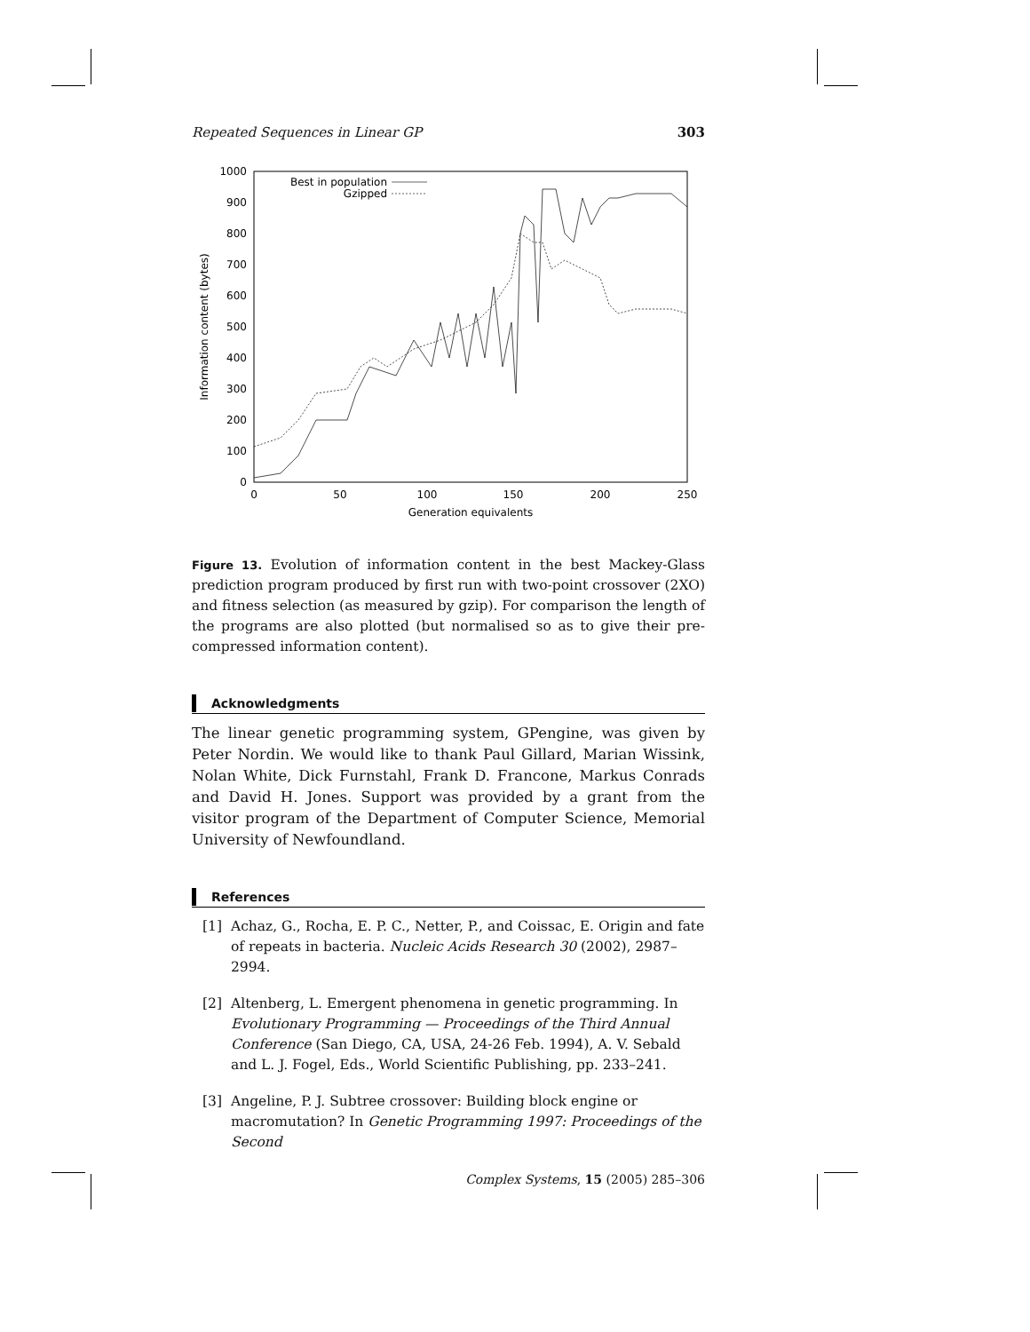Repeated Sequences in Linear GP 303
0
100
200
300
400
500
600
700
800
900
1000
0
50
100
150
200
250
Generation equivalents
Information content (bytes)
Best in population
Gzipped
Figure 13. Evolution of information content in the best Mackey-Glass prediction program produced by first run with two-point crossover (2XO) and fitness selection (as measured by gzip). For comparison the length of the programs are also plotted (but normalised so as to give their pre-compressed information content).
Acknowledgments
The linear genetic programming system, GPengine, was given by Peter Nordin. We would like to thank Paul Gillard, Marian Wissink, Nolan White, Dick Furnstahl, Frank D. Francone, Markus Conrads and David H. Jones. Support was provided by a grant from the visitor program of the Department of Computer Science, Memorial University of Newfoundland.
References
[1] Achaz, G., Rocha, E. P. C., Netter, P., and Coissac, E. Origin and fate of repeats in bacteria. Nucleic Acids Research 30 (2002), 2987–2994.
[2] Altenberg, L. Emergent phenomena in genetic programming. In Evolutionary Programming — Proceedings of the Third Annual Conference (San Diego, CA, USA, 24-26 Feb. 1994), A. V. Sebald and L. J. Fogel, Eds., World Scientific Publishing, pp. 233–241.
[3] Angeline, P. J. Subtree crossover: Building block engine or macromutation? In Genetic Programming 1997: Proceedings of the Second
Complex Systems, 15 (2005) 285–306